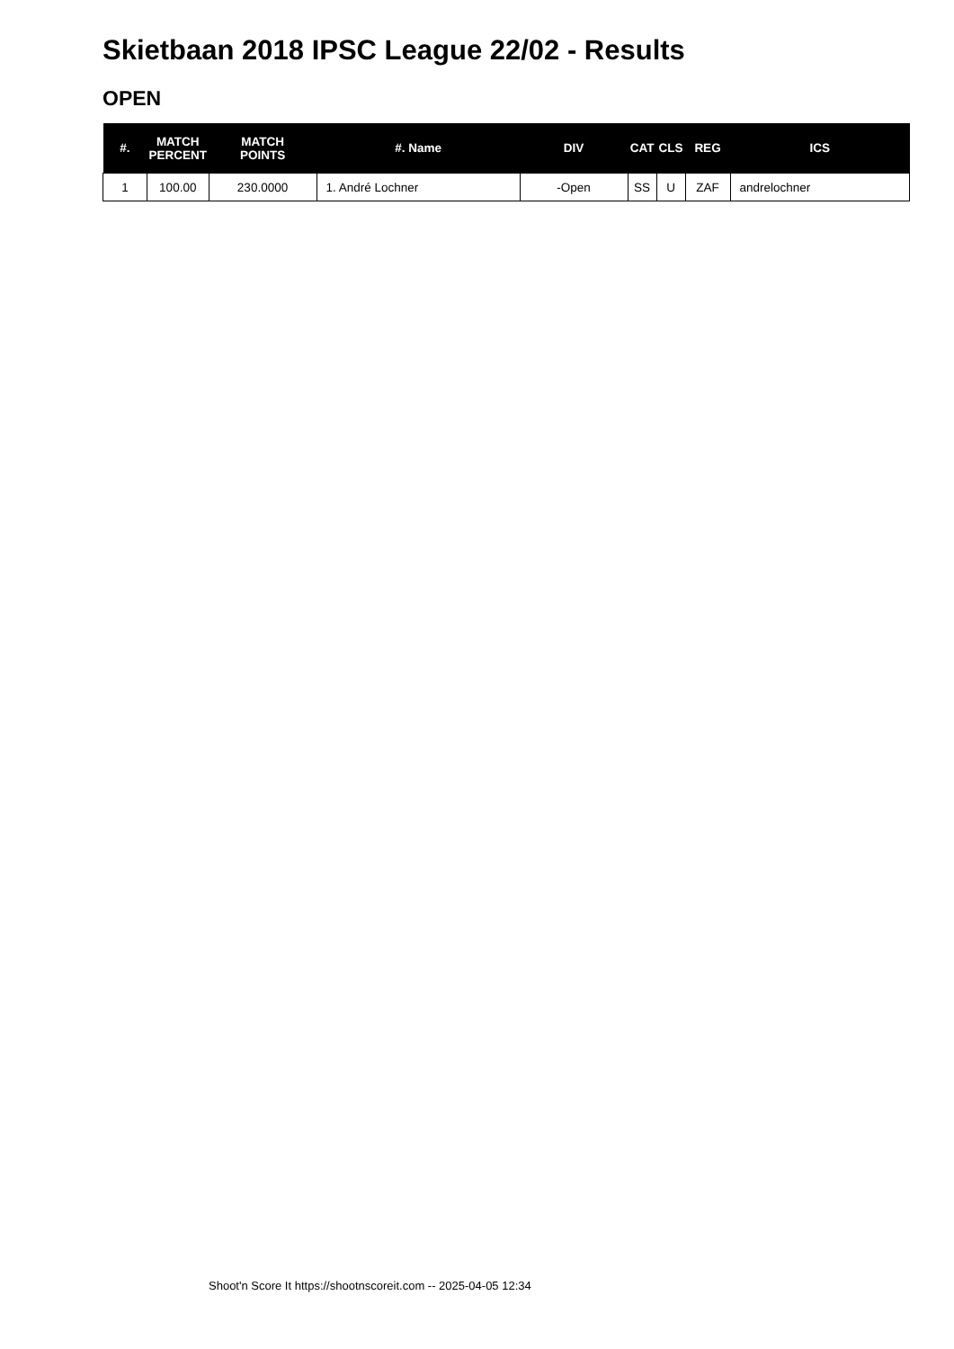Skietbaan 2018 IPSC League 22/02 - Results
OPEN
| #. | MATCH PERCENT | MATCH POINTS | #. Name | DIV | CAT | CLS | REG | ICS |
| --- | --- | --- | --- | --- | --- | --- | --- | --- |
| 1 | 100.00 | 230.0000 | 1. André Lochner | -Open | SS | U | ZAF | andrelochner |
Shoot'n Score It https://shootnscoreit.com -- 2025-04-05 12:34